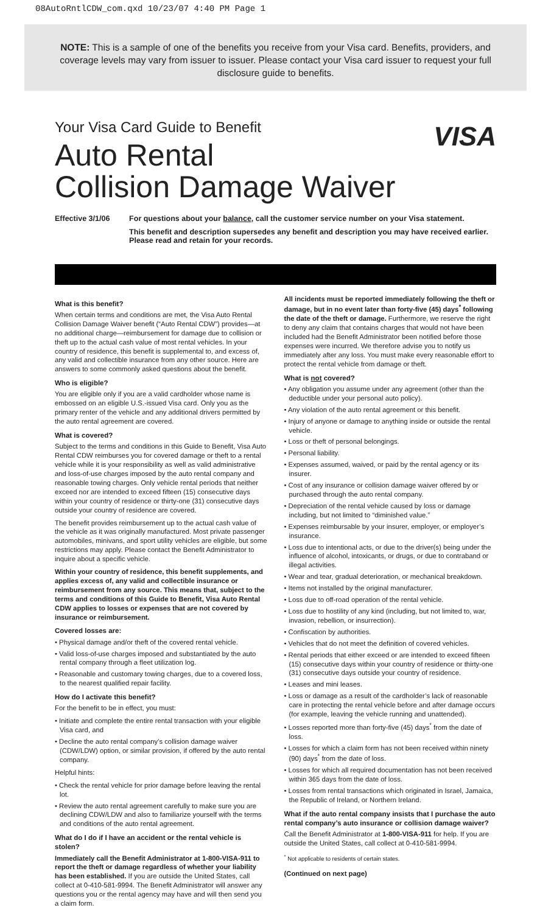08AutoRntlCDW_com.qxd 10/23/07 4:40 PM Page 1
NOTE: This is a sample of one of the benefits you receive from your Visa card. Benefits, providers, and coverage levels may vary from issuer to issuer. Please contact your Visa card issuer to request your full disclosure guide to benefits.
Your Visa Card Guide to Benefit
Auto Rental
Collision Damage Waiver
VISA
Effective 3/1/06 For questions about your balance, call the customer service number on your Visa statement.
This benefit and description supersedes any benefit and description you may have received earlier. Please read and retain for your records.
What is this benefit?
When certain terms and conditions are met, the Visa Auto Rental Collision Damage Waiver benefit (“Auto Rental CDW”) provides—at no additional charge—reimbursement for damage due to collision or theft up to the actual cash value of most rental vehicles. In your country of residence, this benefit is supplemental to, and excess of, any valid and collectible insurance from any other source. Here are answers to some commonly asked questions about the benefit.
Who is eligible?
You are eligible only if you are a valid cardholder whose name is embossed on an eligible U.S.-issued Visa card. Only you as the primary renter of the vehicle and any additional drivers permitted by the auto rental agreement are covered.
What is covered?
Subject to the terms and conditions in this Guide to Benefit, Visa Auto Rental CDW reimburses you for covered damage or theft to a rental vehicle while it is your responsibility as well as valid administrative and loss-of-use charges imposed by the auto rental company and reasonable towing charges. Only vehicle rental periods that neither exceed nor are intended to exceed fifteen (15) consecutive days within your country of residence or thirty-one (31) consecutive days outside your country of residence are covered.
The benefit provides reimbursement up to the actual cash value of the vehicle as it was originally manufactured. Most private passenger automobiles, minivans, and sport utility vehicles are eligible, but some restrictions may apply. Please contact the Benefit Administrator to inquire about a specific vehicle.
Within your country of residence, this benefit supplements, and applies excess of, any valid and collectible insurance or reimbursement from any source. This means that, subject to the terms and conditions of this Guide to Benefit, Visa Auto Rental CDW applies to losses or expenses that are not covered by insurance or reimbursement.
Covered losses are:
• Physical damage and/or theft of the covered rental vehicle.
• Valid loss-of-use charges imposed and substantiated by the auto rental company through a fleet utilization log.
• Reasonable and customary towing charges, due to a covered loss, to the nearest qualified repair facility.
How do I activate this benefit?
For the benefit to be in effect, you must:
• Initiate and complete the entire rental transaction with your eligible Visa card, and
• Decline the auto rental company’s collision damage waiver (CDW/LDW) option, or similar provision, if offered by the auto rental company.
Helpful hints:
• Check the rental vehicle for prior damage before leaving the rental lot.
• Review the auto rental agreement carefully to make sure you are declining CDW/LDW and also to familiarize yourself with the terms and conditions of the auto rental agreement.
What do I do if I have an accident or the rental vehicle is stolen?
Immediately call the Benefit Administrator at 1-800-VISA-911 to report the theft or damage regardless of whether your liability has been established. If you are outside the United States, call collect at 0-410-581-9994. The Benefit Administrator will answer any questions you or the rental agency may have and will then send you a claim form.
All incidents must be reported immediately following the theft or damage, but in no event later than forty-five (45) days<sup>*</sup> following the date of the theft or damage. Furthermore, we reserve the right to deny any claim that contains charges that would not have been included had the Benefit Administrator been notified before those expenses were incurred. We therefore advise you to notify us immediately after any loss. You must make every reasonable effort to protect the rental vehicle from damage or theft.
What is not covered?
• Any obligation you assume under any agreement (other than the deductible under your personal auto policy).
• Any violation of the auto rental agreement or this benefit.
• Injury of anyone or damage to anything inside or outside the rental vehicle.
• Loss or theft of personal belongings.
• Personal liability.
• Expenses assumed, waived, or paid by the rental agency or its insurer.
• Cost of any insurance or collision damage waiver offered by or purchased through the auto rental company.
• Depreciation of the rental vehicle caused by loss or damage including, but not limited to “diminished value.”
• Expenses reimbursable by your insurer, employer, or employer’s insurance.
• Loss due to intentional acts, or due to the driver(s) being under the influence of alcohol, intoxicants, or drugs, or due to contraband or illegal activities.
• Wear and tear, gradual deterioration, or mechanical breakdown.
• Items not installed by the original manufacturer.
• Loss due to off-road operation of the rental vehicle.
• Loss due to hostility of any kind (including, but not limited to, war, invasion, rebellion, or insurrection).
• Confiscation by authorities.
• Vehicles that do not meet the definition of covered vehicles.
• Rental periods that either exceed or are intended to exceed fifteen (15) consecutive days within your country of residence or thirty-one (31) consecutive days outside your country of residence.
• Leases and mini leases.
• Loss or damage as a result of the cardholder’s lack of reasonable care in protecting the rental vehicle before and after damage occurs (for example, leaving the vehicle running and unattended).
• Losses reported more than forty-five (45) days<sup>*</sup> from the date of loss.
• Losses for which a claim form has not been received within ninety (90) days<sup>*</sup> from the date of loss.
• Losses for which all required documentation has not been received within 365 days from the date of loss.
• Losses from rental transactions which originated in Israel, Jamaica, the Republic of Ireland, or Northern Ireland.
What if the auto rental company insists that I purchase the auto rental company’s auto insurance or collision damage waiver?
Call the Benefit Administrator at 1-800-VISA-911 for help. If you are outside the United States, call collect at 0-410-581-9994.
<sup>*</sup> Not applicable to residents of certain states.
(Continued on next page)